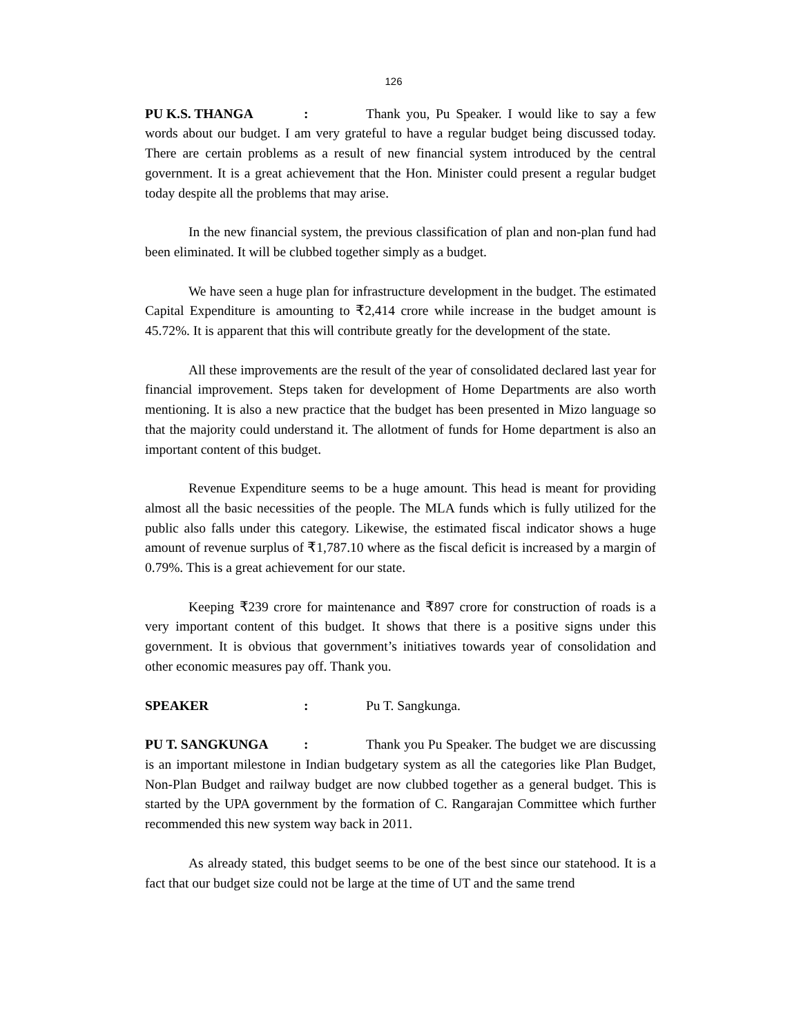126
PU K.S. THANGA: Thank you, Pu Speaker. I would like to say a few words about our budget. I am very grateful to have a regular budget being discussed today. There are certain problems as a result of new financial system introduced by the central government. It is a great achievement that the Hon. Minister could present a regular budget today despite all the problems that may arise.
In the new financial system, the previous classification of plan and non-plan fund had been eliminated. It will be clubbed together simply as a budget.
We have seen a huge plan for infrastructure development in the budget. The estimated Capital Expenditure is amounting to ₹2,414 crore while increase in the budget amount is 45.72%. It is apparent that this will contribute greatly for the development of the state.
All these improvements are the result of the year of consolidated declared last year for financial improvement. Steps taken for development of Home Departments are also worth mentioning. It is also a new practice that the budget has been presented in Mizo language so that the majority could understand it. The allotment of funds for Home department is also an important content of this budget.
Revenue Expenditure seems to be a huge amount. This head is meant for providing almost all the basic necessities of the people. The MLA funds which is fully utilized for the public also falls under this category. Likewise, the estimated fiscal indicator shows a huge amount of revenue surplus of ₹1,787.10 where as the fiscal deficit is increased by a margin of 0.79%. This is a great achievement for our state.
Keeping ₹239 crore for maintenance and ₹897 crore for construction of roads is a very important content of this budget. It shows that there is a positive signs under this government. It is obvious that government’s initiatives towards year of consolidation and other economic measures pay off. Thank you.
SPEAKER: Pu T. Sangkunga.
PU T. SANGKUNGA: Thank you Pu Speaker. The budget we are discussing is an important milestone in Indian budgetary system as all the categories like Plan Budget, Non-Plan Budget and railway budget are now clubbed together as a general budget. This is started by the UPA government by the formation of C. Rangarajan Committee which further recommended this new system way back in 2011.
As already stated, this budget seems to be one of the best since our statehood. It is a fact that our budget size could not be large at the time of UT and the same trend